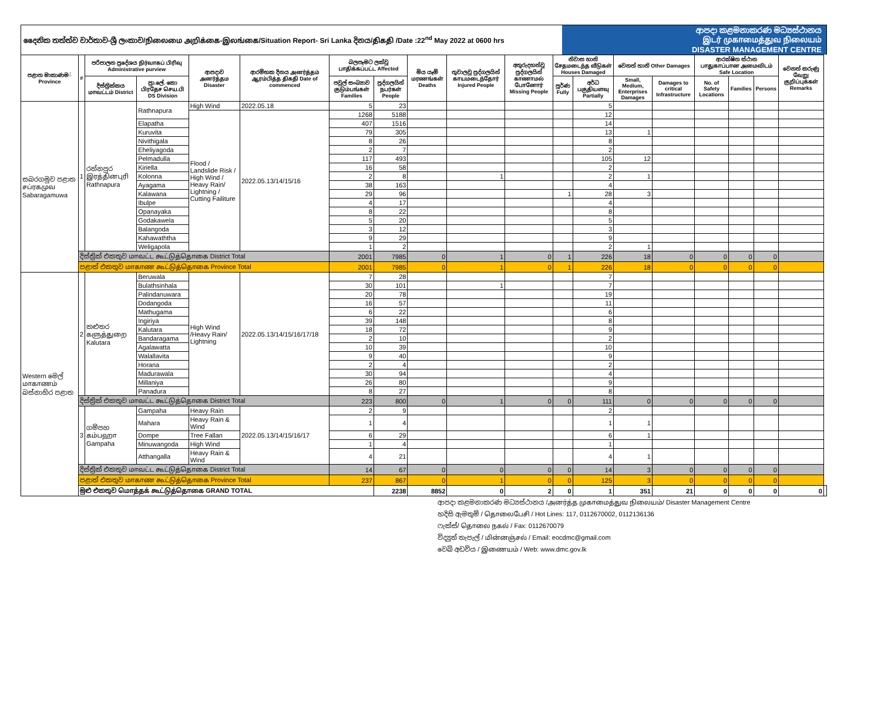දෛනික තත්ත්ව වාර්තාව-ශ්‍රී ලංකාව/நிலைமை அறிக்கை-இலங்கை/Situation Report- Sri Lanka දිනය/திகதி /Date :22<sup>nd</sup> May 2022 at 0600 hrs
ආපදා කළමනාකරණ මධ්‍යස්ථානය
இடர் முகாமைத்துவ நிலையம்
DISASTER MANAGEMENT CENTRE
| පළාත මාකාණම் Province | # | පරිපාලන ප්‍රදේශය நிர்வாகப் பிரிவு Administrative purview | | ආපදාව அனர்த்தம Disaster | ආරම්භක දිනය அனர்த்தம் ஆரம்பித்த திகதி Date of commenced | බලපෑමට ලක්වූ பாதிக்கப்பட்ட Affected | | මිය යෑම් மரணங்கள் Deaths | තුවාලවූ පුද්ගලයින් காயமடைந்தோர் Injured People | අතුරුදහන්වූ පුද්ගලයින් காணாமல் போனோர் Missing People | නිවාස හානි சேதமடைந்த வீடுகள் Houses Damaged | | වෙනත් හානි Other Damages | | ආරක්ෂිත ස්ථාන பாதுகாப்பான அமைவிடம் Safe Location | | | වෙනත් කරුණු வேறு குறிப்புக்கள் Remarks | |
| --- | --- | --- | --- | --- | --- | --- | --- | --- | --- | --- | --- | --- | --- | --- | --- | --- | --- | --- | --- |
| | | දිස්ත්‍රික්කය மாவட்டம் District | ප්‍රා.ලේ. කො பிரதேச செய.பி DS Division | | | පවුල් සංඛ්‍යාව குடும்பங்கள் Families | පුද්ගලයින් நபர்கள் People | | | | පූර්ණ Fully | අර්ධ பகுதியளவு Partially | Small, Medium, Enterprises Damages | Damages to critical Infrastructure | No. of Safety Locations | Families | Persons | | |
| සබරගමුව පළාත சப்ரகமுவ Sabaragamuwa | 1 | රත්නපුර இரத்தினபுரி Rathnapura | Rathnapura | High Wind | 2022.05.18 | 5 | 23 | | | | | 5 | | | | | | | |
| | | | | Flood / Landslide Risk / High Wind / Heavy Rain/ Lightning / Cutting Failiture | 2022.05.13/14/15/16 | 1268 | 5188 | | | | | 12 | | | | | | | |
| | | | Elapatha | | | 407 | 1516 | | | | | 14 | | | | | | | |
| | | | Kuruvita | | | 79 | 305 | | | | | 13 | 1 | | | | | | |
| | | | Nivithigala | | | 8 | 26 | | | | | 8 | | | | | | | |
| | | | Eheliyagoda | | | 2 | 7 | | | | | 2 | | | | | | | |
| | | | Pelmadulla | | | 117 | 493 | | | | | 105 | 12 | | | | | | |
| | | | Kiriella | | | 16 | 58 | | | | | 2 | | | | | | | |
| | | | Kolonna | | | 2 | 8 | | 1 | | | 2 | 1 | | | | | | |
| | | | Ayagama | | | 38 | 163 | | | | | 4 | | | | | | | |
| | | | Kalawana | | | 29 | 96 | | | | 1 | 28 | 3 | | | | | | |
| | | | Ibulpe | | | 4 | 17 | | | | | 4 | | | | | | | |
| | | | Opanayaka | | | 8 | 22 | | | | | 8 | | | | | | | |
| | | | Godakawela | | | 5 | 20 | | | | | 5 | | | | | | | |
| | | | Balangoda | | | 3 | 12 | | | | | 3 | | | | | | | |
| | | | Kahawaththa | | | 9 | 29 | | | | | 9 | | | | | | | |
| | | | Weligapola | | | 1 | 2 | | | | | 2 | 1 | | | | | | |
| | දිස්ත්‍රික් එකතුව மாவட்ட கூட்டுத்தொகை District Total | | | | | 2001 | 7985 | 0 | 1 | 0 | 1 | 226 | 18 | 0 | 0 | 0 | 0 | | |
| | පළාත් එකතුව மாகாண கூட்டுத்தொகை Province Total | | | | | 2001 | 7985 | 0 | 1 | 0 | 1 | 226 | 18 | 0 | 0 | 0 | 0 | | |
| Western මෙල් மாகாணம் බස්නාහිර පළාත | 2 | කළුතර களுத்துறை Kalutara | Beruwala | High Wind /Heavy Rain/ Lightning | 2022.05.13/14/15/16/17/18 | 7 | 28 | | | | | 7 | | | | | | | |
| | | | Bulathsinhala | | | 30 | 101 | | 1 | | | 7 | | | | | | | |
| | | | Palindanuwara | | | 20 | 78 | | | | | 19 | | | | | | | |
| | | | Dodangoda | | | 16 | 57 | | | | | 11 | | | | | | | |
| | | | Mathugama | | | 6 | 22 | | | | | 6 | | | | | | | |
| | | | Ingiriya | | | 39 | 148 | | | | | 8 | | | | | | | |
| | | | Kalutara | | | 18 | 72 | | | | | 9 | | | | | | | |
| | | | Bandaragama | | | 2 | 10 | | | | | 2 | | | | | | | |
| | | | Agalawatta | | | 10 | 39 | | | | | 10 | | | | | | | |
| | | | Walallavita | | | 9 | 40 | | | | | 9 | | | | | | | |
| | | | Horana | | | 2 | 4 | | | | | 2 | | | | | | | |
| | | | Madurawala | | | 30 | 94 | | | | | 4 | | | | | | | |
| | | | Millaniya | | | 26 | 80 | | | | | 9 | | | | | | | |
| | | | Panadura | | | 8 | 27 | | | | | 8 | | | | | | | |
| | දිස්ත්‍රික් එකතුව மாவட்ட கூட்டுத்தொகை District Total | | | | | 223 | 800 | 0 | 1 | 0 | 0 | 111 | 0 | 0 | 0 | 0 | 0 | | |
| | 3 | ගම්පහ கம்பஹா Gampaha | Gampaha | Heavy Rain | 2022.05.13/14/15/16/17 | 2 | 9 | | | | | 2 | | | | | | | |
| | | | Mahara | Heavy Rain & Wind | | 1 | 4 | | | | | 1 | 1 | | | | | | |
| | | | Dompe | Tree Fallan | | 6 | 29 | | | | | 6 | 1 | | | | | | |
| | | | Minuwangoda | High Wind | | 1 | 4 | | | | | 1 | | | | | | | |
| | | | Atthangalla | Heavy Rain & Wind | | 4 | 21 | | | | | 4 | 1 | | | | | | |
| | දිස්ත්‍රික් එකතුව மாவட்ட கூட்டுத்தொகை District Total | | | | | 14 | 67 | 0 | 0 | 0 | 0 | 14 | 3 | 0 | 0 | 0 | 0 | | |
| | පළාත් එකතුව மாகாண கூட்டுத்தொகை Province Total | | | | | 237 | 867 | 0 | 1 | 0 | 0 | 125 | 3 | 0 | 0 | 0 | 0 | | |
| | මුළු එකතුව மொத்தக் கூட்டுத்தொகை GRAND TOTAL | | | | | | 2238 | 8852 | 0 | 2 | 0 | 1 | 351 | 21 | 0 | 0 | 0 | 0 | |
ආපදා කළමනාකරණ මධ්‍යස්ථානය /அனர்த்த முகாமைத்துவ நிலையம்/ Disaster Management Centre
හදිසි ඇමතුම් / தொலைபேசி / Hot Lines: 117, 0112670002, 0112136136
ෆැක්ස්/ தொலை நகல் / Fax: 0112670079
විද්‍යුත් තැපැල් / மின்னஞ்சல் / Email: eocdmc@gmail.com
වෙබ් අඩවිය / இணையம் / Web: www.dmc.gov.lk